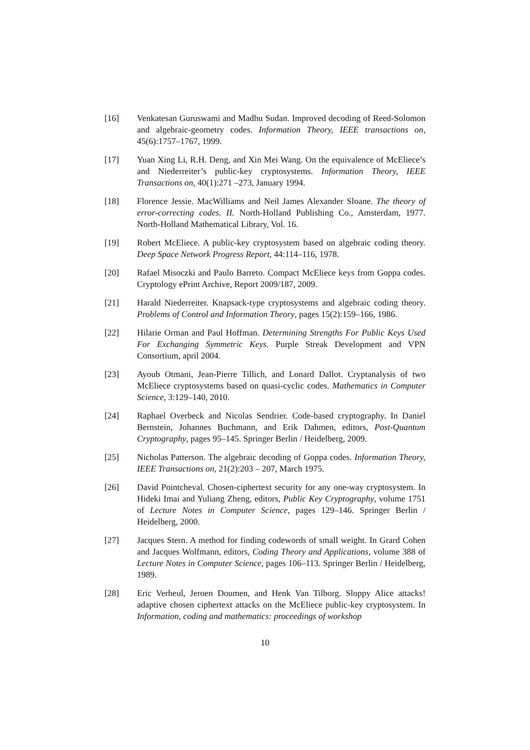[16] Venkatesan Guruswami and Madhu Sudan. Improved decoding of Reed-Solomon and algebraic-geometry codes. Information Theory, IEEE transactions on, 45(6):1757–1767, 1999.
[17] Yuan Xing Li, R.H. Deng, and Xin Mei Wang. On the equivalence of McEliece’s and Niederreiter’s public-key cryptosystems. Information Theory, IEEE Transactions on, 40(1):271 –273, January 1994.
[18] Florence Jessie. MacWilliams and Neil James Alexander Sloane. The theory of error-correcting codes. II. North-Holland Publishing Co., Amsterdam, 1977. North-Holland Mathematical Library, Vol. 16.
[19] Robert McEliece. A public-key cryptosystem based on algebraic coding theory. Deep Space Network Progress Report, 44:114–116, 1978.
[20] Rafael Misoczki and Paulo Barreto. Compact McEliece keys from Goppa codes. Cryptology ePrint Archive, Report 2009/187, 2009.
[21] Harald Niederreiter. Knapsack-type cryptosystems and algebraic coding theory. Problems of Control and Information Theory, pages 15(2):159–166, 1986.
[22] Hilarie Orman and Paul Hoffman. Determining Strengths For Public Keys Used For Exchanging Symmetric Keys. Purple Streak Development and VPN Consortium, april 2004.
[23] Ayoub Otmani, Jean-Pierre Tillich, and Lonard Dallot. Cryptanalysis of two McEliece cryptosystems based on quasi-cyclic codes. Mathematics in Computer Science, 3:129–140, 2010.
[24] Raphael Overbeck and Nicolas Sendrier. Code-based cryptography. In Daniel Bernstein, Johannes Buchmann, and Erik Dahmen, editors, Post-Quantum Cryptography, pages 95–145. Springer Berlin / Heidelberg, 2009.
[25] Nicholas Patterson. The algebraic decoding of Goppa codes. Information Theory, IEEE Transactions on, 21(2):203 – 207, March 1975.
[26] David Pointcheval. Chosen-ciphertext security for any one-way cryptosystem. In Hideki Imai and Yuliang Zheng, editors, Public Key Cryptography, volume 1751 of Lecture Notes in Computer Science, pages 129–146. Springer Berlin / Heidelberg, 2000.
[27] Jacques Stern. A method for finding codewords of small weight. In Grard Cohen and Jacques Wolfmann, editors, Coding Theory and Applications, volume 388 of Lecture Notes in Computer Science, pages 106–113. Springer Berlin / Heidelberg, 1989.
[28] Eric Verheul, Jeroen Doumen, and Henk Van Tilborg. Sloppy Alice attacks! adaptive chosen ciphertext attacks on the McEliece public-key cryptosystem. In Information, coding and mathematics: proceedings of workshop
10